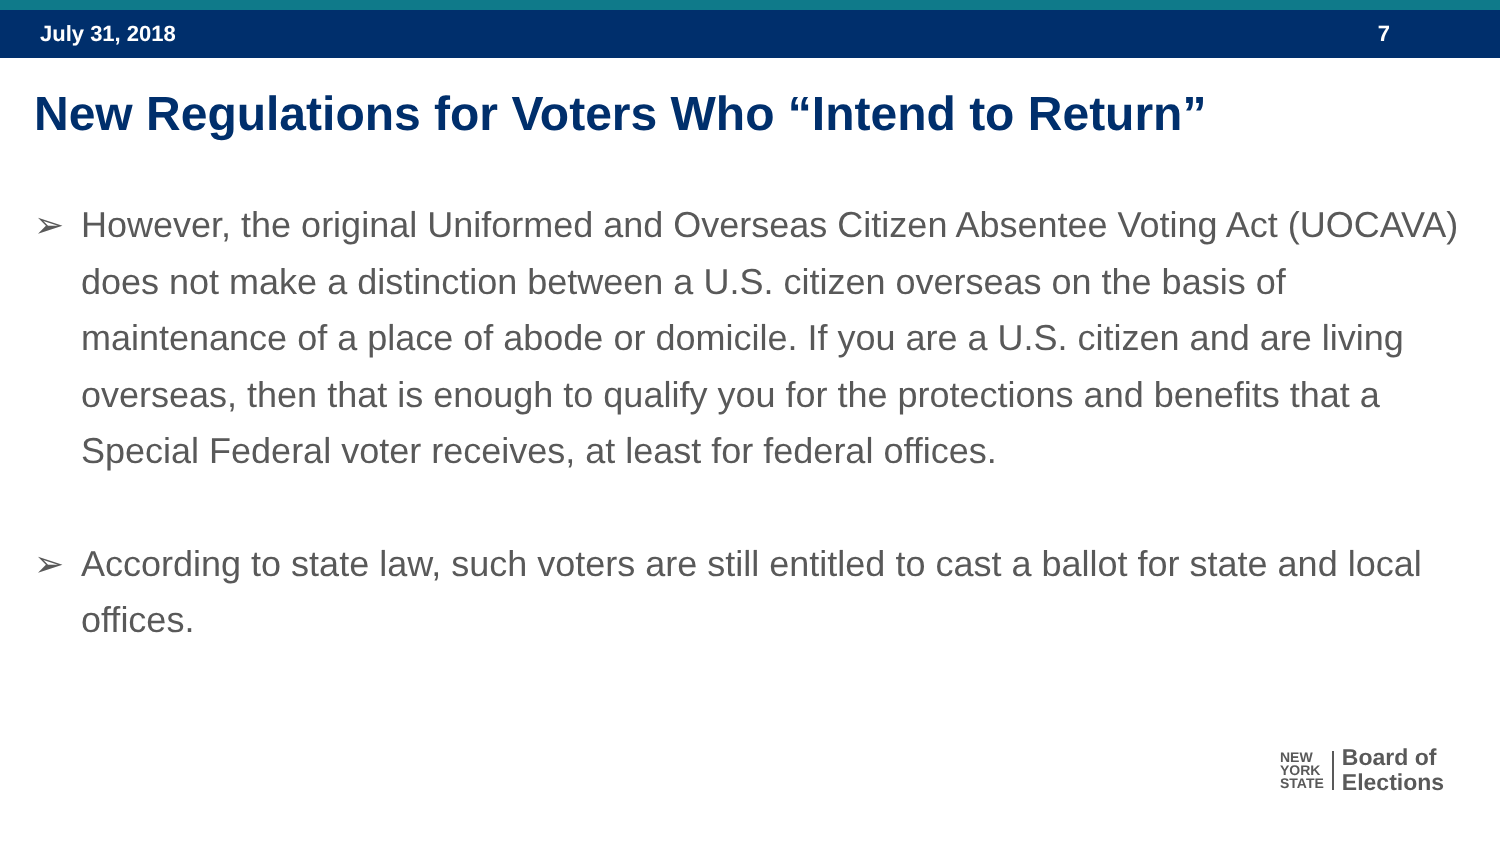July 31, 2018 7
New Regulations for Voters Who “Intend to Return”
➢ However, the original Uniformed and Overseas Citizen Absentee Voting Act (UOCAVA) does not make a distinction between a U.S. citizen overseas on the basis of maintenance of a place of abode or domicile. If you are a U.S. citizen and are living overseas, then that is enough to qualify you for the protections and benefits that a Special Federal voter receives, at least for federal offices.
➢ According to state law, such voters are still entitled to cast a ballot for state and local offices.
NEW
YORK
STATE
Board of
Elections